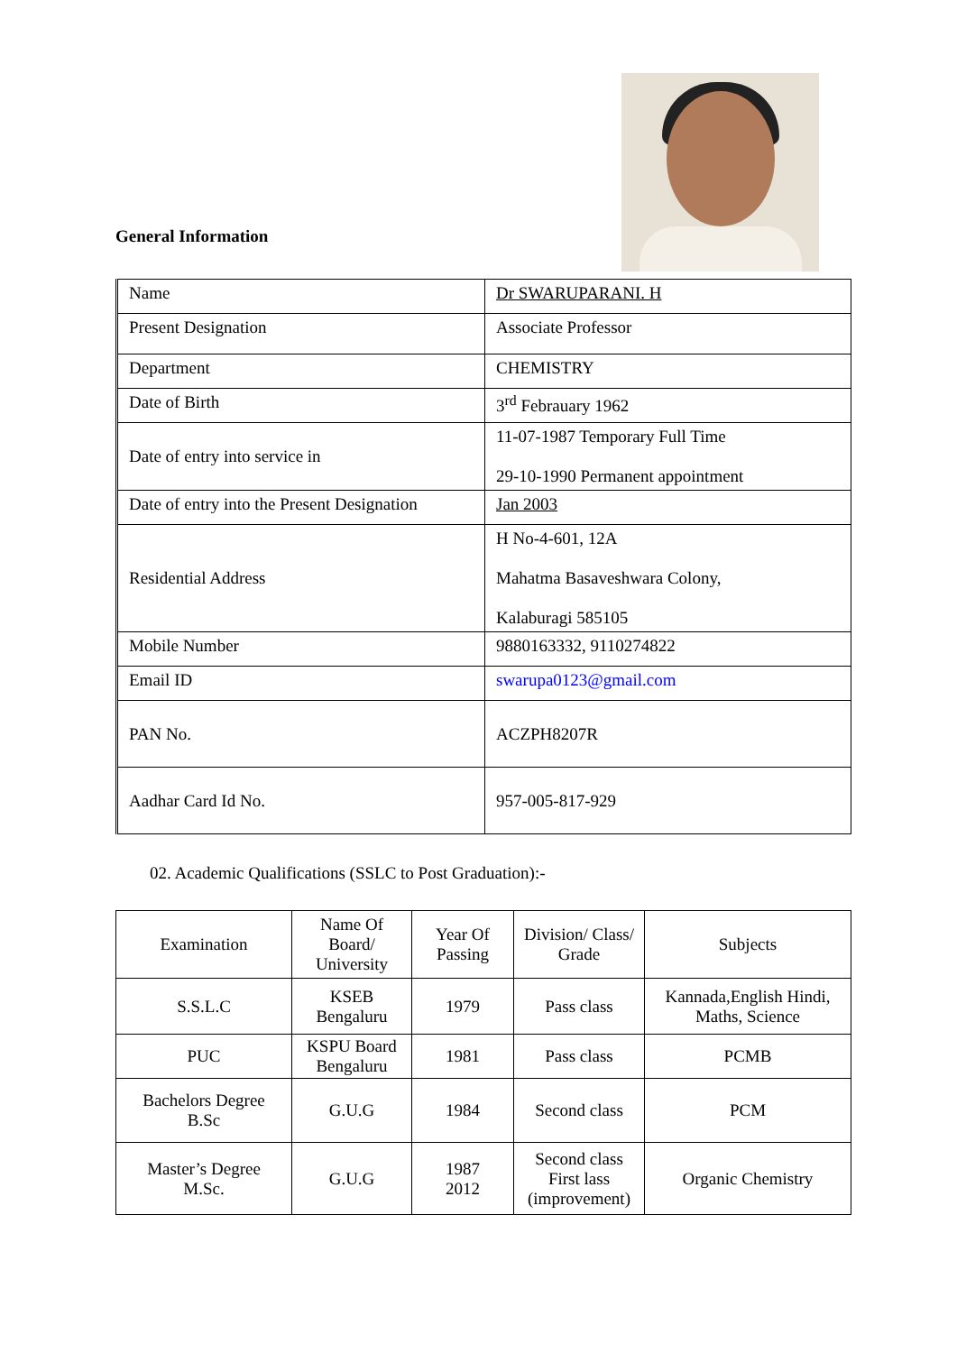General Information
| Name | Dr SWARUPARANI. H |
| Present Designation | Associate Professor |
| Department | CHEMISTRY |
| Date of Birth | 3<sup>rd</sup> Febrauary 1962 |
| Date of entry into service in | 11-07-1987 Temporary Full Time 29-10-1990 Permanent appointment |
| Date of entry into the Present Designation | Jan 2003 |
| Residential Address | H No-4-601, 12A Mahatma Basaveshwara Colony, Kalaburagi 585105 |
| Mobile Number | 9880163332, 9110274822 |
| Email ID | swarupa0123@gmail.com |
| PAN No. | ACZPH8207R |
| Aadhar Card Id No. | 957-005-817-929 |
02. Academic Qualifications (SSLC to Post Graduation):-
| Examination | Name Of Board/ University | Year Of Passing | Division/ Class/ Grade | Subjects |
| S.S.L.C | KSEB Bengaluru | 1979 | Pass class | Kannada,English Hindi, Maths, Science |
| PUC | KSPU Board Bengaluru | 1981 | Pass class | PCMB |
| Bachelors Degree B.Sc | G.U.G | 1984 | Second class | PCM |
| Master’s Degree M.Sc. | G.U.G | 1987 2012 | Second class First lass (improvement) | Organic Chemistry |